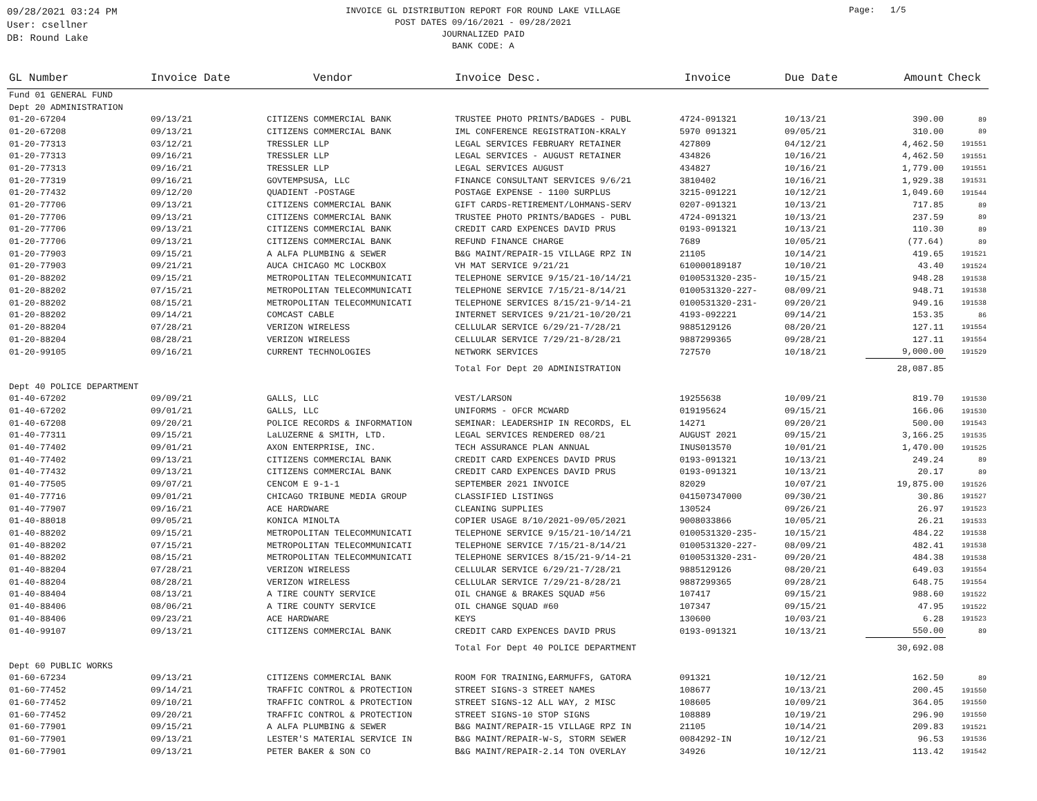09/28/2021 03:24 PM
User: csellner
DB: Round Lake
INVOICE GL DISTRIBUTION REPORT FOR ROUND LAKE VILLAGE
POST DATES 09/16/2021 - 09/28/2021
JOURNALIZED PAID
BANK CODE: A
Page: 1/5
| GL Number | Invoice Date | Vendor | Invoice Desc. | Invoice | Due Date | Amount | Check |
| --- | --- | --- | --- | --- | --- | --- | --- |
| Fund 01 GENERAL FUND | | | | | | | |
| Dept 20 ADMINISTRATION | | | | | | | |
| 01-20-67204 | 09/13/21 | CITIZENS COMMERCIAL BANK | TRUSTEE PHOTO PRINTS/BADGES - PUBL | 4724-091321 | 10/13/21 | 390.00 | 89 |
| 01-20-67208 | 09/13/21 | CITIZENS COMMERCIAL BANK | IML CONFERENCE REGISTRATION-KRALY | 5970 091321 | 09/05/21 | 310.00 | 89 |
| 01-20-77313 | 03/12/21 | TRESSLER LLP | LEGAL SERVICES FEBRUARY RETAINER | 427809 | 04/12/21 | 4,462.50 | 191551 |
| 01-20-77313 | 09/16/21 | TRESSLER LLP | LEGAL SERVICES - AUGUST RETAINER | 434826 | 10/16/21 | 4,462.50 | 191551 |
| 01-20-77313 | 09/16/21 | TRESSLER LLP | LEGAL SERVICES AUGUST | 434827 | 10/16/21 | 1,779.00 | 191551 |
| 01-20-77319 | 09/16/21 | GOVTEMPSUSA, LLC | FINANCE CONSULTANT SERVICES 9/6/21 | 3810402 | 10/16/21 | 1,929.38 | 191531 |
| 01-20-77432 | 09/12/20 | QUADIENT -POSTAGE | POSTAGE EXPENSE - 1100 SURPLUS | 3215-091221 | 10/12/21 | 1,049.60 | 191544 |
| 01-20-77706 | 09/13/21 | CITIZENS COMMERCIAL BANK | GIFT CARDS-RETIREMENT/LOHMANS-SERV | 0207-091321 | 10/13/21 | 717.85 | 89 |
| 01-20-77706 | 09/13/21 | CITIZENS COMMERCIAL BANK | TRUSTEE PHOTO PRINTS/BADGES - PUBL | 4724-091321 | 10/13/21 | 237.59 | 89 |
| 01-20-77706 | 09/13/21 | CITIZENS COMMERCIAL BANK | CREDIT CARD EXPENCES DAVID PRUS | 0193-091321 | 10/13/21 | 110.30 | 89 |
| 01-20-77706 | 09/13/21 | CITIZENS COMMERCIAL BANK | REFUND FINANCE CHARGE | 7689 | 10/05/21 | (77.64) | 89 |
| 01-20-77903 | 09/15/21 | A ALFA PLUMBING & SEWER | B&G MAINT/REPAIR-15 VILLAGE RPZ IN | 21105 | 10/14/21 | 419.65 | 191521 |
| 01-20-77903 | 09/21/21 | AUCA CHICAGO MC LOCKBOX | VH MAT SERVICE 9/21/21 | 610000189187 | 10/10/21 | 43.40 | 191524 |
| 01-20-88202 | 09/15/21 | METROPOLITAN TELECOMMUNICATI | TELEPHONE SERVICE 9/15/21-10/14/21 | 0100531320-235- | 10/15/21 | 948.28 | 191538 |
| 01-20-88202 | 07/15/21 | METROPOLITAN TELECOMMUNICATI | TELEPHONE SERVICE 7/15/21-8/14/21 | 0100531320-227- | 08/09/21 | 948.71 | 191538 |
| 01-20-88202 | 08/15/21 | METROPOLITAN TELECOMMUNICATI | TELEPHONE SERVICES 8/15/21-9/14-21 | 0100531320-231- | 09/20/21 | 949.16 | 191538 |
| 01-20-88202 | 09/14/21 | COMCAST CABLE | INTERNET SERVICES 9/21/21-10/20/21 | 4193-092221 | 09/14/21 | 153.35 | 86 |
| 01-20-88204 | 07/28/21 | VERIZON WIRELESS | CELLULAR SERVICE 6/29/21-7/28/21 | 9885129126 | 08/20/21 | 127.11 | 191554 |
| 01-20-88204 | 08/28/21 | VERIZON WIRELESS | CELLULAR SERVICE 7/29/21-8/28/21 | 9887299365 | 09/28/21 | 127.11 | 191554 |
| 01-20-99105 | 09/16/21 | CURRENT TECHNOLOGIES | NETWORK SERVICES | 727570 | 10/18/21 | 9,000.00 | 191529 |
| | | | Total For Dept 20 ADMINISTRATION | | | 28,087.85 | |
| Dept 40 POLICE DEPARTMENT | | | | | | | |
| 01-40-67202 | 09/09/21 | GALLS, LLC | VEST/LARSON | 19255638 | 10/09/21 | 819.70 | 191530 |
| 01-40-67202 | 09/01/21 | GALLS, LLC | UNIFORMS - OFCR MCWARD | 019195624 | 09/15/21 | 166.06 | 191530 |
| 01-40-67208 | 09/20/21 | POLICE RECORDS & INFORMATION | SEMINAR: LEADERSHIP IN RECORDS, EL | 14271 | 09/20/21 | 500.00 | 191543 |
| 01-40-77311 | 09/15/21 | LaLUZERNE & SMITH, LTD. | LEGAL SERVICES RENDERED 08/21 | AUGUST 2021 | 09/15/21 | 3,166.25 | 191535 |
| 01-40-77402 | 09/01/21 | AXON ENTERPRISE, INC. | TECH ASSURANCE PLAN ANNUAL | INUS013570 | 10/01/21 | 1,470.00 | 191525 |
| 01-40-77402 | 09/13/21 | CITIZENS COMMERCIAL BANK | CREDIT CARD EXPENCES DAVID PRUS | 0193-091321 | 10/13/21 | 249.24 | 89 |
| 01-40-77432 | 09/13/21 | CITIZENS COMMERCIAL BANK | CREDIT CARD EXPENCES DAVID PRUS | 0193-091321 | 10/13/21 | 20.17 | 89 |
| 01-40-77505 | 09/07/21 | CENCOM E 9-1-1 | SEPTEMBER 2021 INVOICE | 82029 | 10/07/21 | 19,875.00 | 191526 |
| 01-40-77716 | 09/01/21 | CHICAGO TRIBUNE MEDIA GROUP | CLASSIFIED LISTINGS | 041507347000 | 09/30/21 | 30.86 | 191527 |
| 01-40-77907 | 09/16/21 | ACE HARDWARE | CLEANING SUPPLIES | 130524 | 09/26/21 | 26.97 | 191523 |
| 01-40-88018 | 09/05/21 | KONICA MINOLTA | COPIER USAGE 8/10/2021-09/05/2021 | 9008033866 | 10/05/21 | 26.21 | 191533 |
| 01-40-88202 | 09/15/21 | METROPOLITAN TELECOMMUNICATI | TELEPHONE SERVICE 9/15/21-10/14/21 | 0100531320-235- | 10/15/21 | 484.22 | 191538 |
| 01-40-88202 | 07/15/21 | METROPOLITAN TELECOMMUNICATI | TELEPHONE SERVICE 7/15/21-8/14/21 | 0100531320-227- | 08/09/21 | 482.41 | 191538 |
| 01-40-88202 | 08/15/21 | METROPOLITAN TELECOMMUNICATI | TELEPHONE SERVICES 8/15/21-9/14-21 | 0100531320-231- | 09/20/21 | 484.38 | 191538 |
| 01-40-88204 | 07/28/21 | VERIZON WIRELESS | CELLULAR SERVICE 6/29/21-7/28/21 | 9885129126 | 08/20/21 | 649.03 | 191554 |
| 01-40-88204 | 08/28/21 | VERIZON WIRELESS | CELLULAR SERVICE 7/29/21-8/28/21 | 9887299365 | 09/28/21 | 648.75 | 191554 |
| 01-40-88404 | 08/13/21 | A TIRE COUNTY SERVICE | OIL CHANGE & BRAKES SQUAD #56 | 107417 | 09/15/21 | 988.60 | 191522 |
| 01-40-88406 | 08/06/21 | A TIRE COUNTY SERVICE | OIL CHANGE SQUAD #60 | 107347 | 09/15/21 | 47.95 | 191522 |
| 01-40-88406 | 09/23/21 | ACE HARDWARE | KEYS | 130600 | 10/03/21 | 6.28 | 191523 |
| 01-40-99107 | 09/13/21 | CITIZENS COMMERCIAL BANK | CREDIT CARD EXPENCES DAVID PRUS | 0193-091321 | 10/13/21 | 550.00 | 89 |
| | | | Total For Dept 40 POLICE DEPARTMENT | | | 30,692.08 | |
| Dept 60 PUBLIC WORKS | | | | | | | |
| 01-60-67234 | 09/13/21 | CITIZENS COMMERCIAL BANK | ROOM FOR TRAINING,EARMUFFS, GATORA | 091321 | 10/12/21 | 162.50 | 89 |
| 01-60-77452 | 09/14/21 | TRAFFIC CONTROL & PROTECTION | STREET SIGNS-3 STREET NAMES | 108677 | 10/13/21 | 200.45 | 191550 |
| 01-60-77452 | 09/10/21 | TRAFFIC CONTROL & PROTECTION | STREET SIGNS-12 ALL WAY, 2 MISC | 108605 | 10/09/21 | 364.05 | 191550 |
| 01-60-77452 | 09/20/21 | TRAFFIC CONTROL & PROTECTION | STREET SIGNS-10 STOP SIGNS | 108889 | 10/19/21 | 296.90 | 191550 |
| 01-60-77901 | 09/15/21 | A ALFA PLUMBING & SEWER | B&G MAINT/REPAIR-15 VILLAGE RPZ IN | 21105 | 10/14/21 | 209.83 | 191521 |
| 01-60-77901 | 09/13/21 | LESTER'S MATERIAL SERVICE IN | B&G MAINT/REPAIR-W-S, STORM SEWER | 0084292-IN | 10/12/21 | 96.53 | 191536 |
| 01-60-77901 | 09/13/21 | PETER BAKER & SON CO | B&G MAINT/REPAIR-2.14 TON OVERLAY | 34926 | 10/12/21 | 113.42 | 191542 |